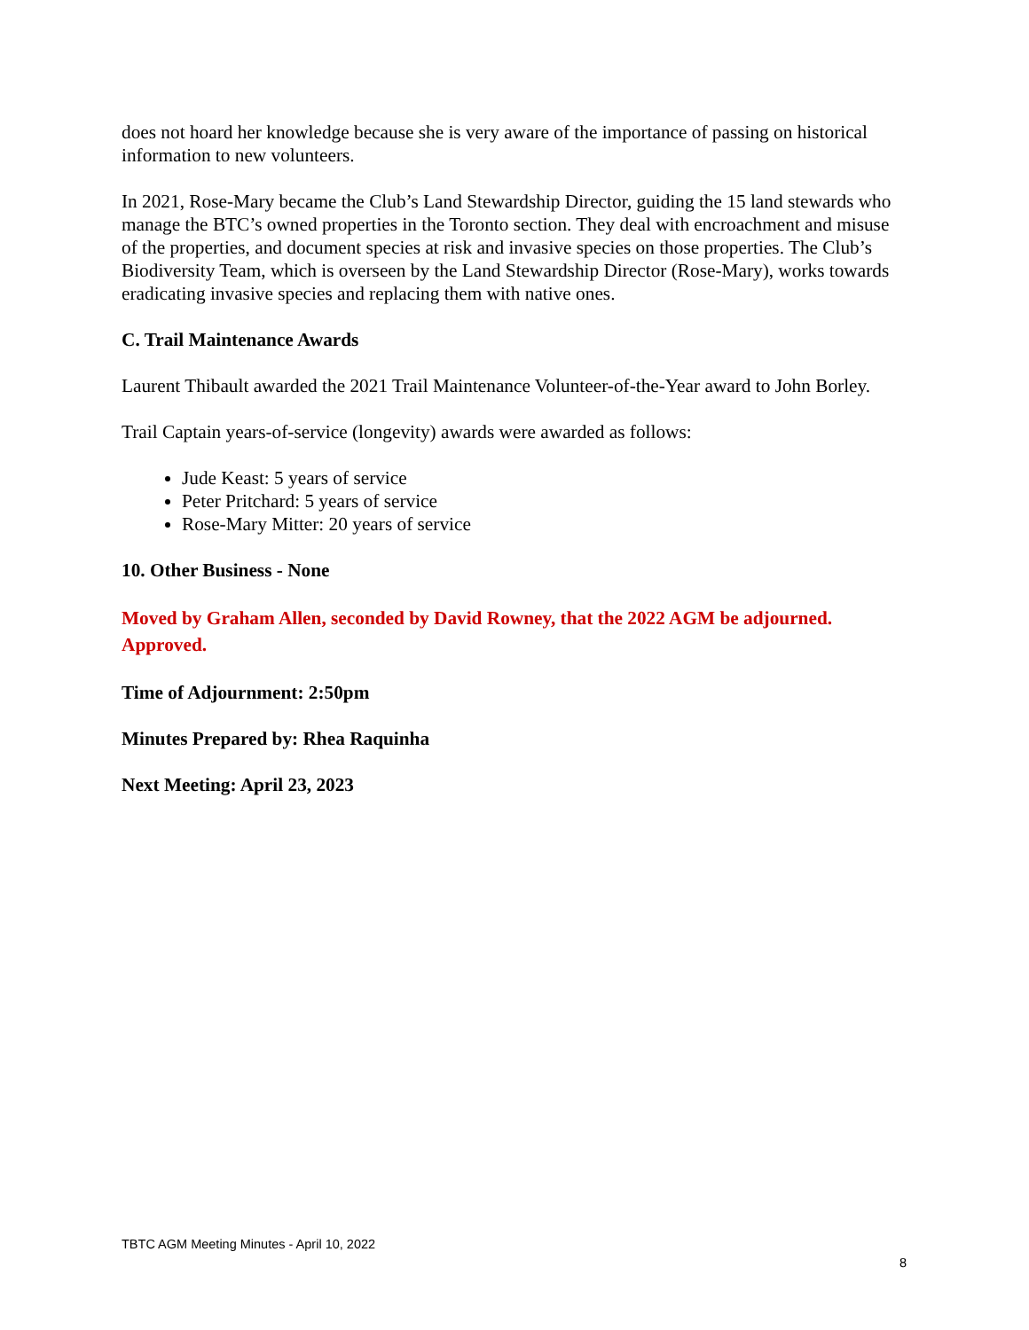does not hoard her knowledge because she is very aware of the importance of passing on historical information to new volunteers.
In 2021, Rose-Mary became the Club’s Land Stewardship Director, guiding the 15 land stewards who manage the BTC’s owned properties in the Toronto section. They deal with encroachment and misuse of the properties, and document species at risk and invasive species on those properties. The Club’s Biodiversity Team, which is overseen by the Land Stewardship Director (Rose-Mary), works towards eradicating invasive species and replacing them with native ones.
C. Trail Maintenance Awards
Laurent Thibault awarded the 2021 Trail Maintenance Volunteer-of-the-Year award to John Borley.
Trail Captain years-of-service (longevity) awards were awarded as follows:
Jude Keast: 5 years of service
Peter Pritchard: 5 years of service
Rose-Mary Mitter: 20 years of service
10. Other Business - None
Moved by Graham Allen, seconded by David Rowney, that the 2022 AGM be adjourned. Approved.
Time of Adjournment: 2:50pm
Minutes Prepared by: Rhea Raquinha
Next Meeting: April 23, 2023
TBTC AGM Meeting Minutes - April 10, 2022
8